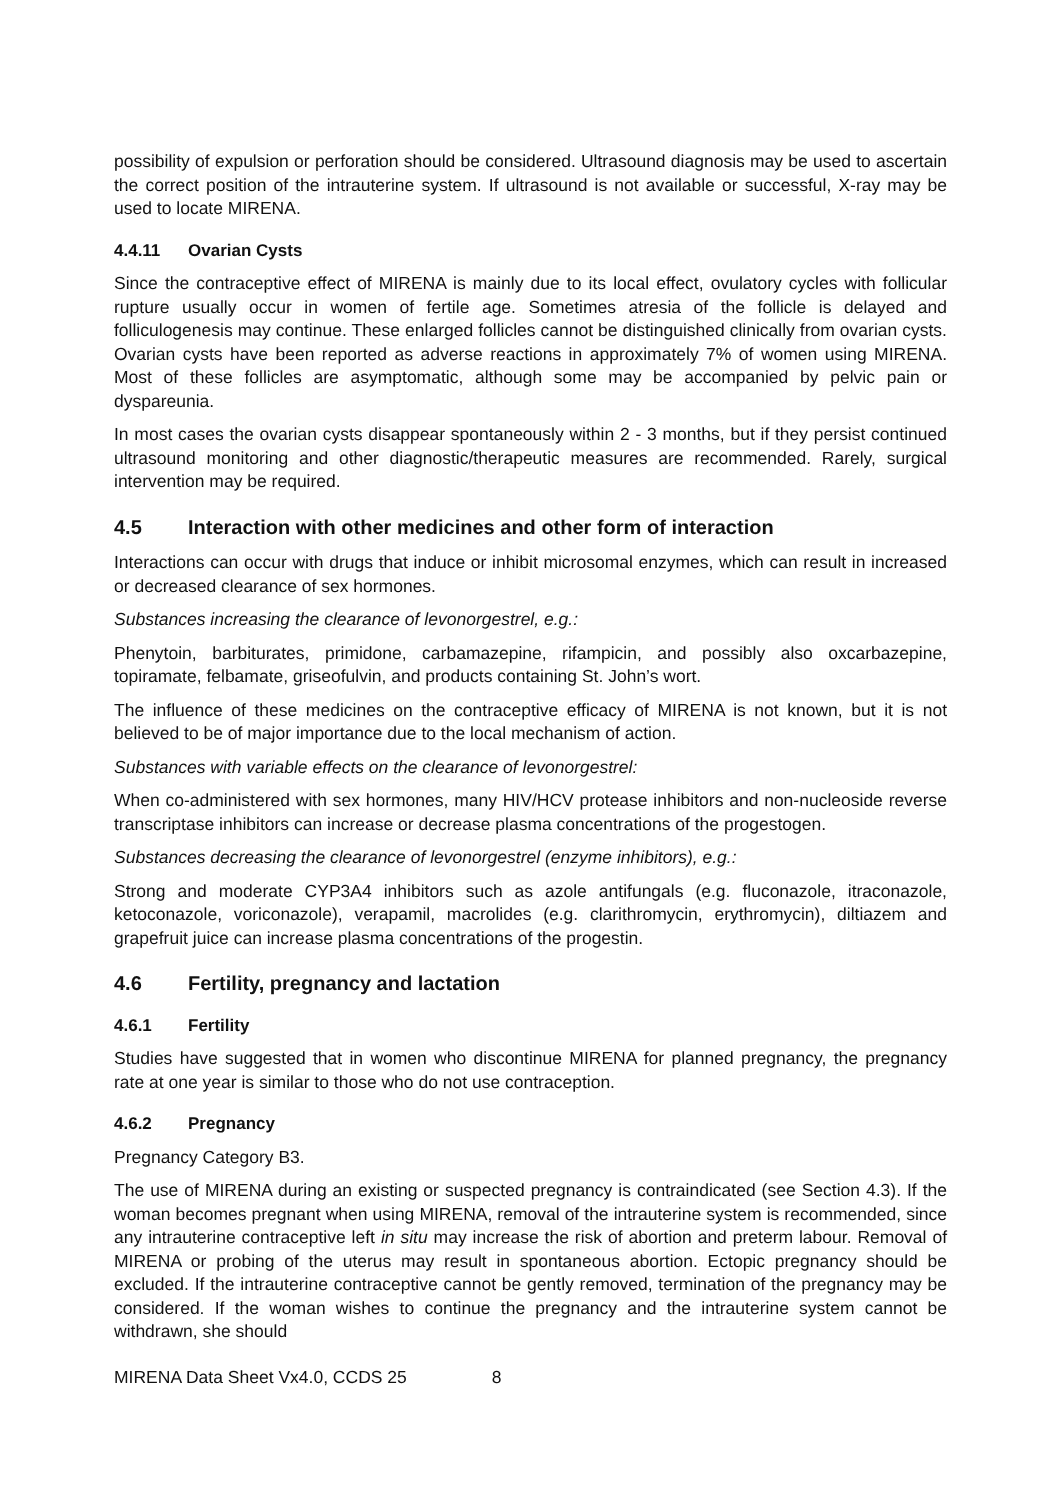possibility of expulsion or perforation should be considered. Ultrasound diagnosis may be used to ascertain the correct position of the intrauterine system. If ultrasound is not available or successful, X-ray may be used to locate MIRENA.
4.4.11 Ovarian Cysts
Since the contraceptive effect of MIRENA is mainly due to its local effect, ovulatory cycles with follicular rupture usually occur in women of fertile age. Sometimes atresia of the follicle is delayed and folliculogenesis may continue. These enlarged follicles cannot be distinguished clinically from ovarian cysts. Ovarian cysts have been reported as adverse reactions in approximately 7% of women using MIRENA. Most of these follicles are asymptomatic, although some may be accompanied by pelvic pain or dyspareunia.
In most cases the ovarian cysts disappear spontaneously within 2 - 3 months, but if they persist continued ultrasound monitoring and other diagnostic/therapeutic measures are recommended. Rarely, surgical intervention may be required.
4.5 Interaction with other medicines and other form of interaction
Interactions can occur with drugs that induce or inhibit microsomal enzymes, which can result in increased or decreased clearance of sex hormones.
Substances increasing the clearance of levonorgestrel, e.g.:
Phenytoin, barbiturates, primidone, carbamazepine, rifampicin, and possibly also oxcarbazepine, topiramate, felbamate, griseofulvin, and products containing St. John’s wort.
The influence of these medicines on the contraceptive efficacy of MIRENA is not known, but it is not believed to be of major importance due to the local mechanism of action.
Substances with variable effects on the clearance of levonorgestrel:
When co-administered with sex hormones, many HIV/HCV protease inhibitors and non-nucleoside reverse transcriptase inhibitors can increase or decrease plasma concentrations of the progestogen.
Substances decreasing the clearance of levonorgestrel (enzyme inhibitors), e.g.:
Strong and moderate CYP3A4 inhibitors such as azole antifungals (e.g. fluconazole, itraconazole, ketoconazole, voriconazole), verapamil, macrolides (e.g. clarithromycin, erythromycin), diltiazem and grapefruit juice can increase plasma concentrations of the progestin.
4.6 Fertility, pregnancy and lactation
4.6.1 Fertility
Studies have suggested that in women who discontinue MIRENA for planned pregnancy, the pregnancy rate at one year is similar to those who do not use contraception.
4.6.2 Pregnancy
Pregnancy Category B3.
The use of MIRENA during an existing or suspected pregnancy is contraindicated (see Section 4.3). If the woman becomes pregnant when using MIRENA, removal of the intrauterine system is recommended, since any intrauterine contraceptive left in situ may increase the risk of abortion and preterm labour. Removal of MIRENA or probing of the uterus may result in spontaneous abortion. Ectopic pregnancy should be excluded. If the intrauterine contraceptive cannot be gently removed, termination of the pregnancy may be considered. If the woman wishes to continue the pregnancy and the intrauterine system cannot be withdrawn, she should
MIRENA Data Sheet Vx4.0, CCDS 25 8